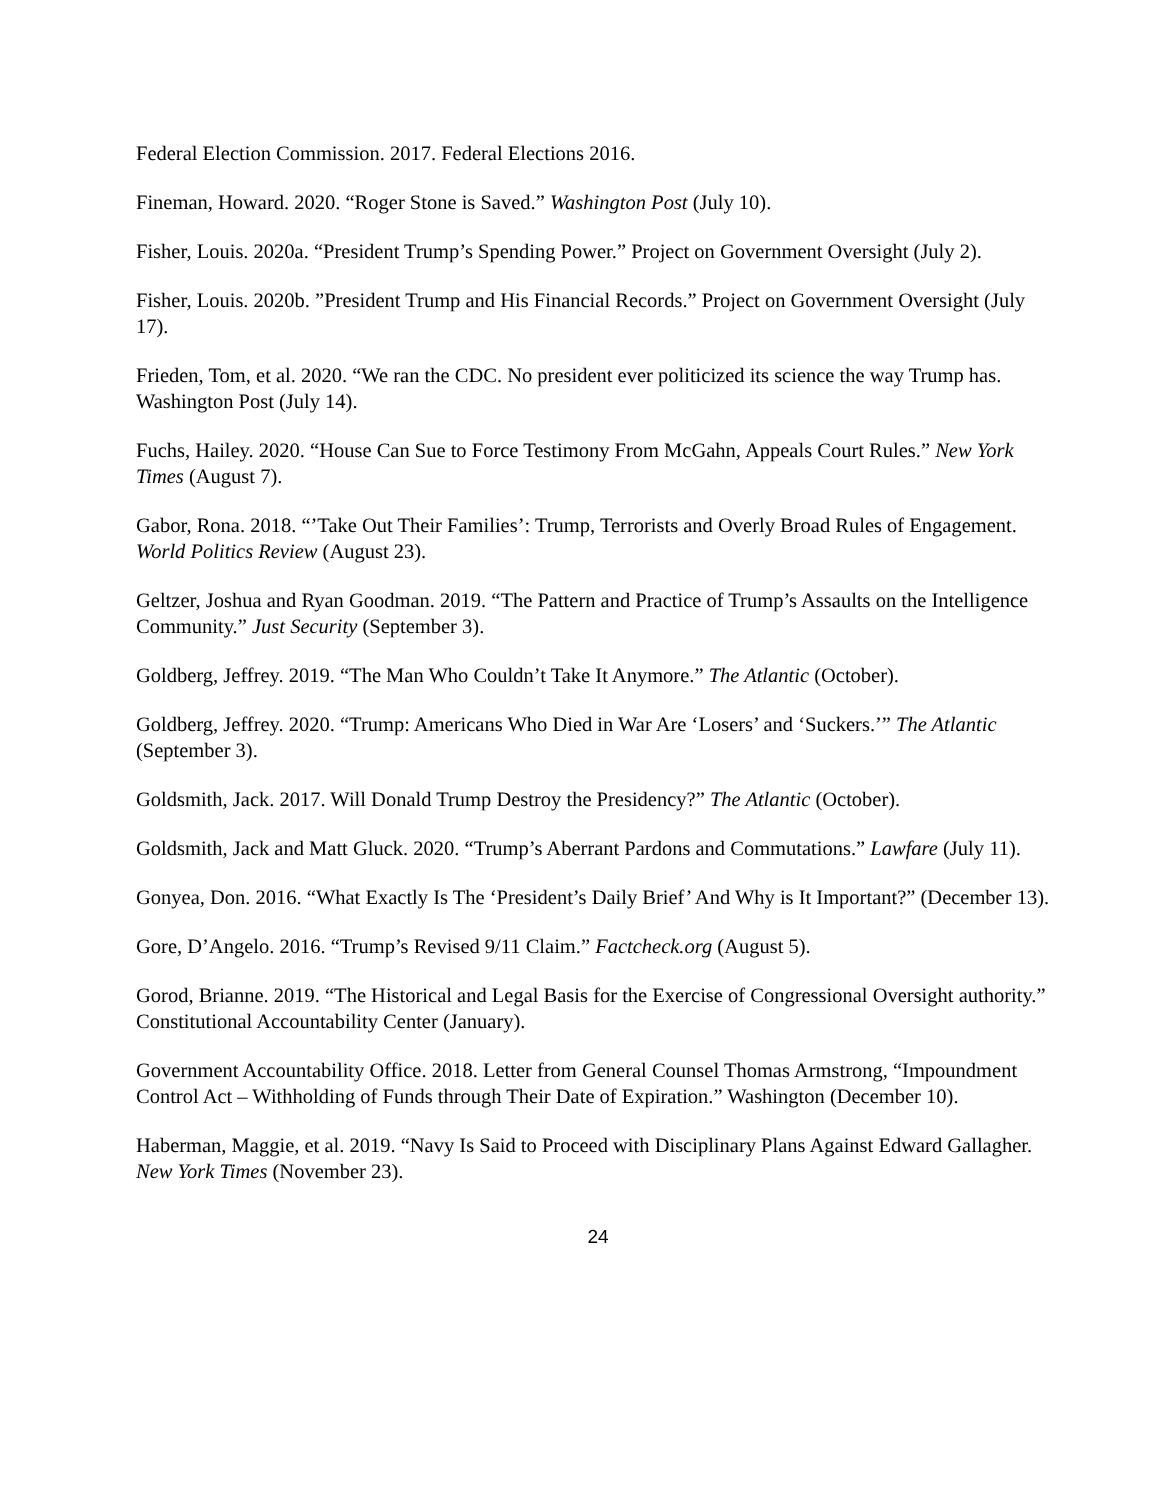Federal Election Commission. 2017. Federal Elections 2016.
Fineman, Howard. 2020. “Roger Stone is Saved.” Washington Post (July 10).
Fisher, Louis. 2020a. “President Trump’s Spending Power.” Project on Government Oversight (July 2).
Fisher, Louis. 2020b. ”President Trump and His Financial Records.” Project on Government Oversight (July 17).
Frieden, Tom, et al. 2020. “We ran the CDC. No president ever politicized its science the way Trump has. Washington Post (July 14).
Fuchs, Hailey. 2020. “House Can Sue to Force Testimony From McGahn, Appeals Court Rules.” New York Times (August 7).
Gabor, Rona. 2018. “’Take Out Their Families’: Trump, Terrorists and Overly Broad Rules of Engagement. World Politics Review (August 23).
Geltzer, Joshua and Ryan Goodman. 2019. “The Pattern and Practice of Trump’s Assaults on the Intelligence Community.” Just Security (September 3).
Goldberg, Jeffrey. 2019. “The Man Who Couldn’t Take It Anymore.” The Atlantic (October).
Goldberg, Jeffrey. 2020. “Trump: Americans Who Died in War Are ‘Losers’ and ‘Suckers.’” The Atlantic (September 3).
Goldsmith, Jack. 2017. Will Donald Trump Destroy the Presidency?” The Atlantic (October).
Goldsmith, Jack and Matt Gluck. 2020. “Trump’s Aberrant Pardons and Commutations.” Lawfare (July 11).
Gonyea, Don. 2016. “What Exactly Is The ‘President’s Daily Brief’ And Why is It Important?” (December 13).
Gore, D’Angelo. 2016. “Trump’s Revised 9/11 Claim.” Factcheck.org (August 5).
Gorod, Brianne. 2019. “The Historical and Legal Basis for the Exercise of Congressional Oversight authority.” Constitutional Accountability Center (January).
Government Accountability Office. 2018. Letter from General Counsel Thomas Armstrong, “Impoundment Control Act – Withholding of Funds through Their Date of Expiration.” Washington (December 10).
Haberman, Maggie, et al. 2019. “Navy Is Said to Proceed with Disciplinary Plans Against Edward Gallagher. New York Times (November 23).
24